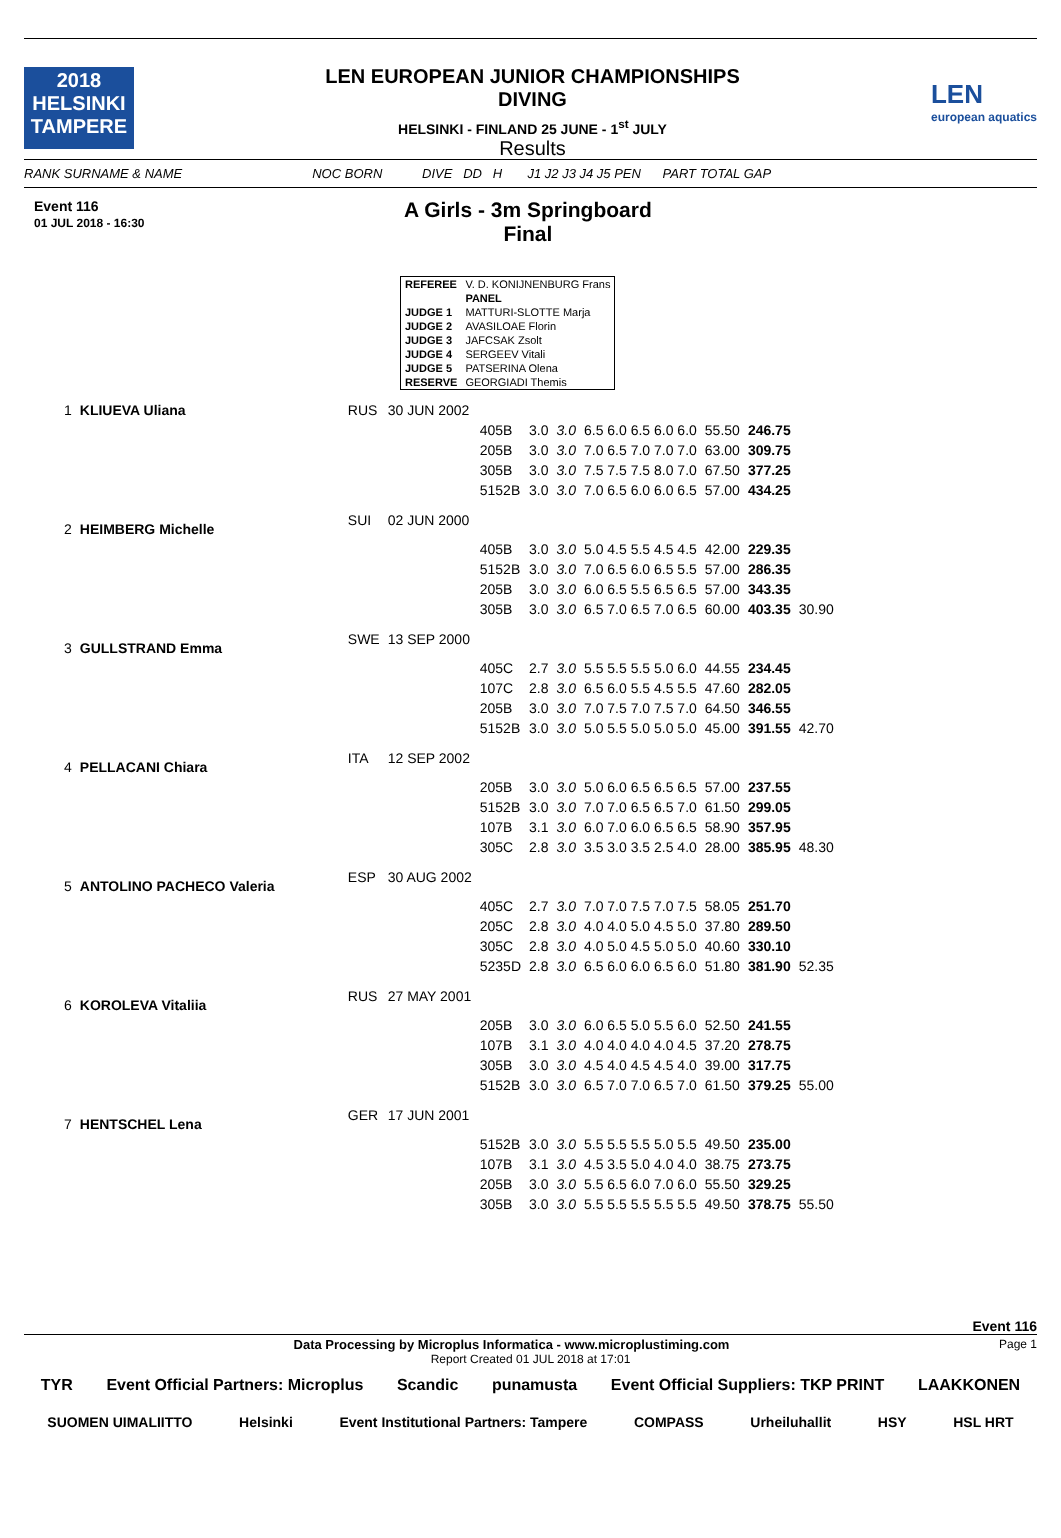2018
HELSINKI
TAMPERE
LEN EUROPEAN JUNIOR CHAMPIONSHIPS
DIVING
HELSINKI - FINLAND 25 JUNE - 1<sup>st</sup> JULY
Results
LEN
european aquatics
RANK SURNAME & NAME NOC BORN DIVE DD H J1 J2 J3 J4 J5 PEN PART TOTAL GAP
Event 116
01 JUL 2018 - 16:30
A Girls - 3m Springboard
Final
| REFEREE | V. D. KONIJNENBURG Frans |
| | PANEL |
| JUDGE 1 | MATTURI-SLOTTE Marja |
| JUDGE 2 | AVASILOAE Florin |
| JUDGE 3 | JAFCSAK Zsolt |
| JUDGE 4 | SERGEEV Vitali |
| JUDGE 5 | PATSERINA Olena |
| RESERVE | GEORGIADI Themis |
| 1 | KLIUEVA Uliana | RUS | 30 JUN 2002 | | | | | | | |
| | | | | 405B | 3.0 | 3.0 | 6.5 6.0 6.5 6.0 6.0 | 55.50 | 246.75 | |
| | | | | 205B | 3.0 | 3.0 | 7.0 6.5 7.0 7.0 7.0 | 63.00 | 309.75 | |
| | | | | 305B | 3.0 | 3.0 | 7.5 7.5 7.5 8.0 7.0 | 67.50 | 377.25 | |
| | | | | 5152B | 3.0 | 3.0 | 7.0 6.5 6.0 6.0 6.5 | 57.00 | 434.25 | |
| 2 | HEIMBERG Michelle | SUI | 02 JUN 2000 | | | | | | | |
| | | | | 405B | 3.0 | 3.0 | 5.0 4.5 5.5 4.5 4.5 | 42.00 | 229.35 | |
| | | | | 5152B | 3.0 | 3.0 | 7.0 6.5 6.0 6.5 5.5 | 57.00 | 286.35 | |
| | | | | 205B | 3.0 | 3.0 | 6.0 6.5 5.5 6.5 6.5 | 57.00 | 343.35 | |
| | | | | 305B | 3.0 | 3.0 | 6.5 7.0 6.5 7.0 6.5 | 60.00 | 403.35 | 30.90 |
| 3 | GULLSTRAND Emma | SWE | 13 SEP 2000 | | | | | | | |
| | | | | 405C | 2.7 | 3.0 | 5.5 5.5 5.5 5.0 6.0 | 44.55 | 234.45 | |
| | | | | 107C | 2.8 | 3.0 | 6.5 6.0 5.5 4.5 5.5 | 47.60 | 282.05 | |
| | | | | 205B | 3.0 | 3.0 | 7.0 7.5 7.0 7.5 7.0 | 64.50 | 346.55 | |
| | | | | 5152B | 3.0 | 3.0 | 5.0 5.5 5.0 5.0 5.0 | 45.00 | 391.55 | 42.70 |
| 4 | PELLACANI Chiara | ITA | 12 SEP 2002 | | | | | | | |
| | | | | 205B | 3.0 | 3.0 | 5.0 6.0 6.5 6.5 6.5 | 57.00 | 237.55 | |
| | | | | 5152B | 3.0 | 3.0 | 7.0 7.0 6.5 6.5 7.0 | 61.50 | 299.05 | |
| | | | | 107B | 3.1 | 3.0 | 6.0 7.0 6.0 6.5 6.5 | 58.90 | 357.95 | |
| | | | | 305C | 2.8 | 3.0 | 3.5 3.0 3.5 2.5 4.0 | 28.00 | 385.95 | 48.30 |
| 5 | ANTOLINO PACHECO Valeria | ESP | 30 AUG 2002 | | | | | | | |
| | | | | 405C | 2.7 | 3.0 | 7.0 7.0 7.5 7.0 7.5 | 58.05 | 251.70 | |
| | | | | 205C | 2.8 | 3.0 | 4.0 4.0 5.0 4.5 5.0 | 37.80 | 289.50 | |
| | | | | 305C | 2.8 | 3.0 | 4.0 5.0 4.5 5.0 5.0 | 40.60 | 330.10 | |
| | | | | 5235D | 2.8 | 3.0 | 6.5 6.0 6.0 6.5 6.0 | 51.80 | 381.90 | 52.35 |
| 6 | KOROLEVA Vitaliia | RUS | 27 MAY 2001 | | | | | | | |
| | | | | 205B | 3.0 | 3.0 | 6.0 6.5 5.0 5.5 6.0 | 52.50 | 241.55 | |
| | | | | 107B | 3.1 | 3.0 | 4.0 4.0 4.0 4.0 4.5 | 37.20 | 278.75 | |
| | | | | 305B | 3.0 | 3.0 | 4.5 4.0 4.5 4.5 4.0 | 39.00 | 317.75 | |
| | | | | 5152B | 3.0 | 3.0 | 6.5 7.0 7.0 6.5 7.0 | 61.50 | 379.25 | 55.00 |
| 7 | HENTSCHEL Lena | GER | 17 JUN 2001 | | | | | | | |
| | | | | 5152B | 3.0 | 3.0 | 5.5 5.5 5.5 5.0 5.5 | 49.50 | 235.00 | |
| | | | | 107B | 3.1 | 3.0 | 4.5 3.5 5.0 4.0 4.0 | 38.75 | 273.75 | |
| | | | | 205B | 3.0 | 3.0 | 5.5 6.5 6.0 7.0 6.0 | 55.50 | 329.25 | |
| | | | | 305B | 3.0 | 3.0 | 5.5 5.5 5.5 5.5 5.5 | 49.50 | 378.75 | 55.50 |
Event 116
Data Processing by Microplus Informatica - www.microplustiming.com Page 1
Report Created 01 JUL 2018 at 17:01
TYR Event Official Partners: Microplus Scandic punamusta Event Official Suppliers: TKP PRINT LAAKKONEN
SUOMEN UIMALIITTO Helsinki Event Institutional Partners: Tampere COMPASS Urheiluhallit HSY HSL HRT